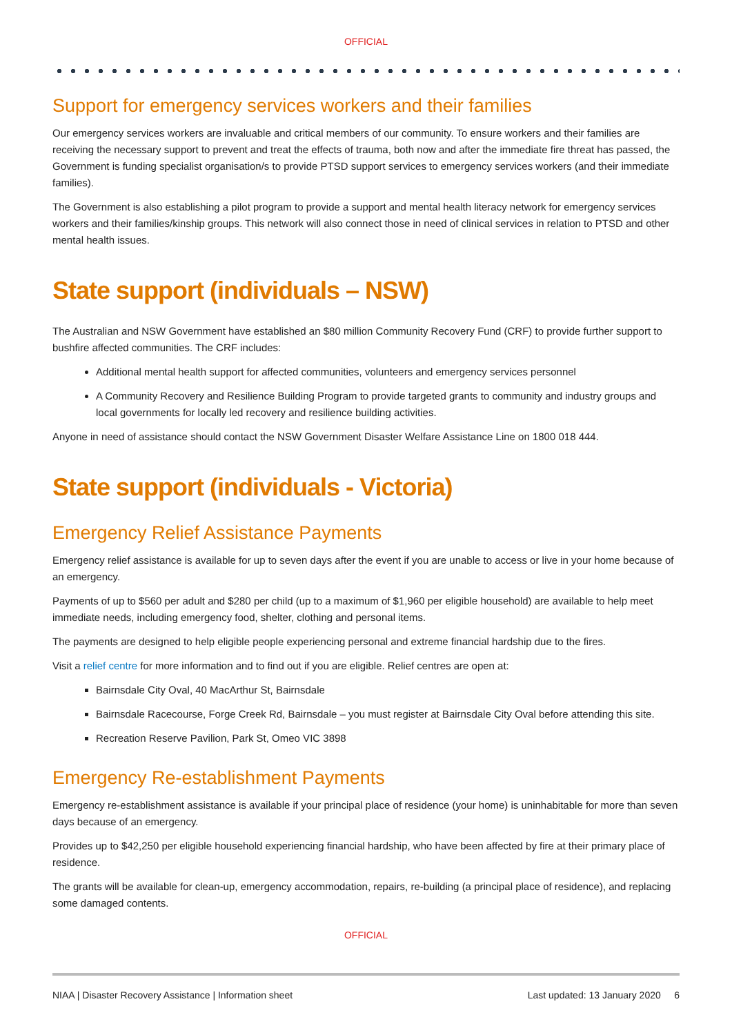OFFICIAL
Support for emergency services workers and their families
Our emergency services workers are invaluable and critical members of our community. To ensure workers and their families are receiving the necessary support to prevent and treat the effects of trauma, both now and after the immediate fire threat has passed, the Government is funding specialist organisation/s to provide PTSD support services to emergency services workers (and their immediate families).
The Government is also establishing a pilot program to provide a support and mental health literacy network for emergency services workers and their families/kinship groups. This network will also connect those in need of clinical services in relation to PTSD and other mental health issues.
State support (individuals – NSW)
The Australian and NSW Government have established an $80 million Community Recovery Fund (CRF) to provide further support to bushfire affected communities. The CRF includes:
Additional mental health support for affected communities, volunteers and emergency services personnel
A Community Recovery and Resilience Building Program to provide targeted grants to community and industry groups and local governments for locally led recovery and resilience building activities.
Anyone in need of assistance should contact the NSW Government Disaster Welfare Assistance Line on 1800 018 444.
State support (individuals - Victoria)
Emergency Relief Assistance Payments
Emergency relief assistance is available for up to seven days after the event if you are unable to access or live in your home because of an emergency.
Payments of up to $560 per adult and $280 per child (up to a maximum of $1,960 per eligible household) are available to help meet immediate needs, including emergency food, shelter, clothing and personal items.
The payments are designed to help eligible people experiencing personal and extreme financial hardship due to the fires.
Visit a relief centre for more information and to find out if you are eligible. Relief centres are open at:
Bairnsdale City Oval, 40 MacArthur St, Bairnsdale
Bairnsdale Racecourse, Forge Creek Rd, Bairnsdale – you must register at Bairnsdale City Oval before attending this site.
Recreation Reserve Pavilion, Park St, Omeo VIC 3898
Emergency Re-establishment Payments
Emergency re-establishment assistance is available if your principal place of residence (your home) is uninhabitable for more than seven days because of an emergency.
Provides up to $42,250 per eligible household experiencing financial hardship, who have been affected by fire at their primary place of residence.
The grants will be available for clean-up, emergency accommodation, repairs, re-building (a principal place of residence), and replacing some damaged contents.
OFFICIAL
NIAA | Disaster Recovery Assistance | Information sheet Last updated: 13 January 2020 6